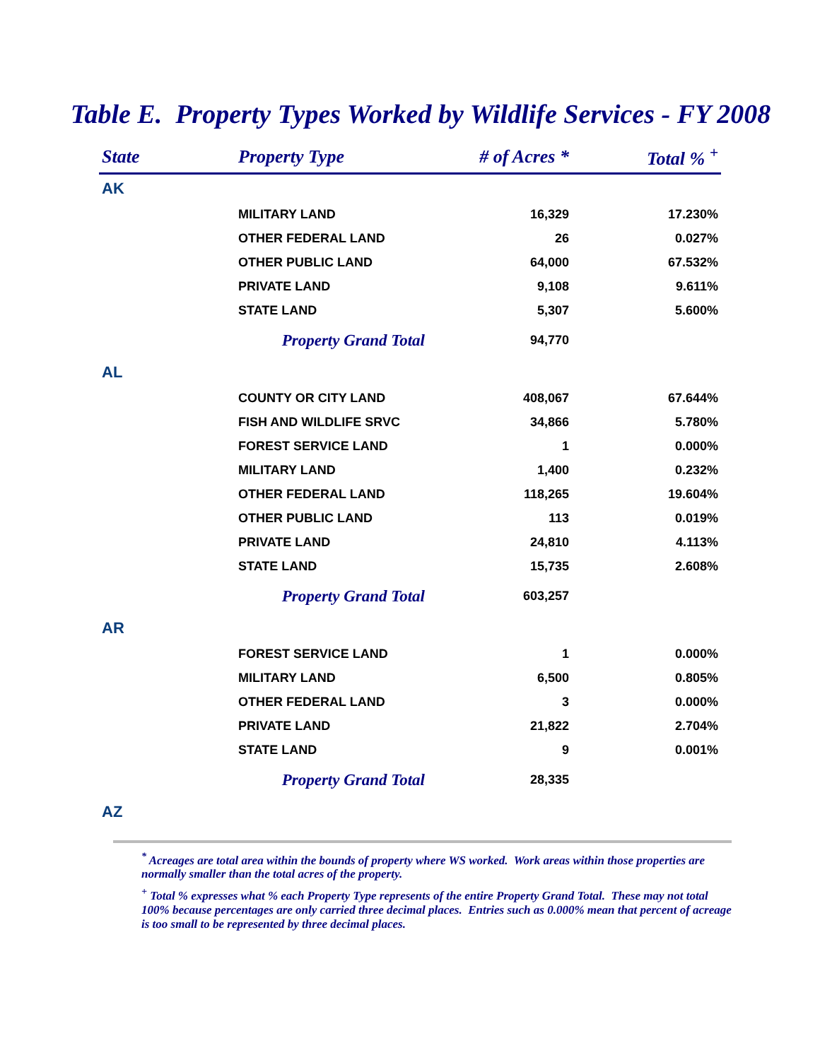Table E. Property Types Worked by Wildlife Services - FY 2008
| State | Property Type | # of Acres * | Total % <sup>+</sup> |
| --- | --- | --- | --- |
| AK | | | |
| | MILITARY LAND | 16,329 | 17.230% |
| | OTHER FEDERAL LAND | 26 | 0.027% |
| | OTHER PUBLIC LAND | 64,000 | 67.532% |
| | PRIVATE LAND | 9,108 | 9.611% |
| | STATE LAND | 5,307 | 5.600% |
| | Property Grand Total | 94,770 | |
| AL | | | |
| | COUNTY OR CITY LAND | 408,067 | 67.644% |
| | FISH AND WILDLIFE SRVC | 34,866 | 5.780% |
| | FOREST SERVICE LAND | 1 | 0.000% |
| | MILITARY LAND | 1,400 | 0.232% |
| | OTHER FEDERAL LAND | 118,265 | 19.604% |
| | OTHER PUBLIC LAND | 113 | 0.019% |
| | PRIVATE LAND | 24,810 | 4.113% |
| | STATE LAND | 15,735 | 2.608% |
| | Property Grand Total | 603,257 | |
| AR | | | |
| | FOREST SERVICE LAND | 1 | 0.000% |
| | MILITARY LAND | 6,500 | 0.805% |
| | OTHER FEDERAL LAND | 3 | 0.000% |
| | PRIVATE LAND | 21,822 | 2.704% |
| | STATE LAND | 9 | 0.001% |
| | Property Grand Total | 28,335 | |
| AZ | | | |
<sup>*</sup> Acreages are total area within the bounds of property where WS worked. Work areas within those properties are normally smaller than the total acres of the property.
<sup>+</sup> Total % expresses what % each Property Type represents of the entire Property Grand Total. These may not total 100% because percentages are only carried three decimal places. Entries such as 0.000% mean that percent of acreage is too small to be represented by three decimal places.